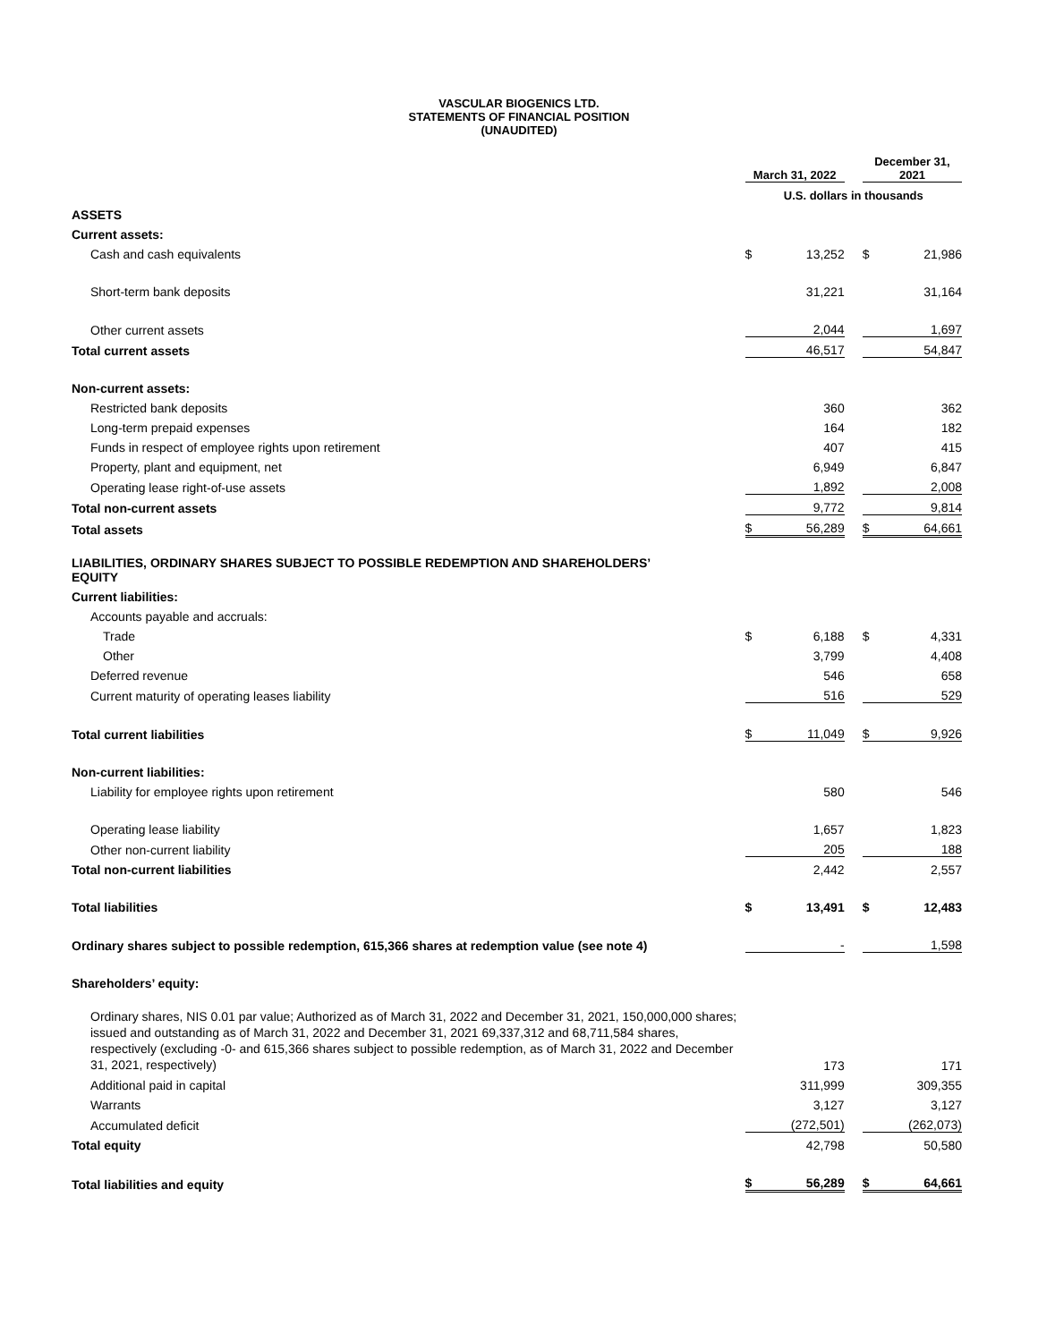VASCULAR BIOGENICS LTD.
STATEMENTS OF FINANCIAL POSITION
(UNAUDITED)
| | March 31, 2022 | | | December 31, 2021 | |
| | U.S. dollars in thousands | | | | |
| ASSETS | | | | | |
| Current assets: | | | | | |
| Cash and cash equivalents | $ | 13,252 | | $ | 21,986 |
| Short-term bank deposits | | 31,221 | | | 31,164 |
| Other current assets | | 2,044 | | | 1,697 |
| Total current assets | | 46,517 | | | 54,847 |
| Non-current assets: | | | | | |
| Restricted bank deposits | | 360 | | | 362 |
| Long-term prepaid expenses | | 164 | | | 182 |
| Funds in respect of employee rights upon retirement | | 407 | | | 415 |
| Property, plant and equipment, net | | 6,949 | | | 6,847 |
| Operating lease right-of-use assets | | 1,892 | | | 2,008 |
| Total non-current assets | | 9,772 | | | 9,814 |
| Total assets | $ | 56,289 | | $ | 64,661 |
| LIABILITIES, ORDINARY SHARES SUBJECT TO POSSIBLE REDEMPTION AND SHAREHOLDERS’ EQUITY | | | | | |
| Current liabilities: | | | | | |
| Accounts payable and accruals: | | | | | |
| Trade | $ | 6,188 | | $ | 4,331 |
| Other | | 3,799 | | | 4,408 |
| Deferred revenue | | 546 | | | 658 |
| Current maturity of operating leases liability | | 516 | | | 529 |
| Total current liabilities | $ | 11,049 | | $ | 9,926 |
| Non-current liabilities: | | | | | |
| Liability for employee rights upon retirement | | 580 | | | 546 |
| Operating lease liability | | 1,657 | | | 1,823 |
| Other non-current liability | | 205 | | | 188 |
| Total non-current liabilities | | 2,442 | | | 2,557 |
| Total liabilities | $ | 13,491 | | $ | 12,483 |
| Ordinary shares subject to possible redemption, 615,366 shares at redemption value (see note 4) | | - | | | 1,598 |
| Shareholders’ equity: | | | | | |
| Ordinary shares, NIS 0.01 par value; Authorized as of March 31, 2022 and December 31, 2021, 150,000,000 shares; issued and outstanding as of March 31, 2022 and December 31, 2021 69,337,312 and 68,711,584 shares, respectively (excluding -0- and 615,366 shares subject to possible redemption, as of March 31, 2022 and December 31, 2021, respectively) | | 173 | | | 171 |
| Additional paid in capital | | 311,999 | | | 309,355 |
| Warrants | | 3,127 | | | 3,127 |
| Accumulated deficit | | (272,501) | | | (262,073) |
| Total equity | | 42,798 | | | 50,580 |
| Total liabilities and equity | $ | 56,289 | | $ | 64,661 |